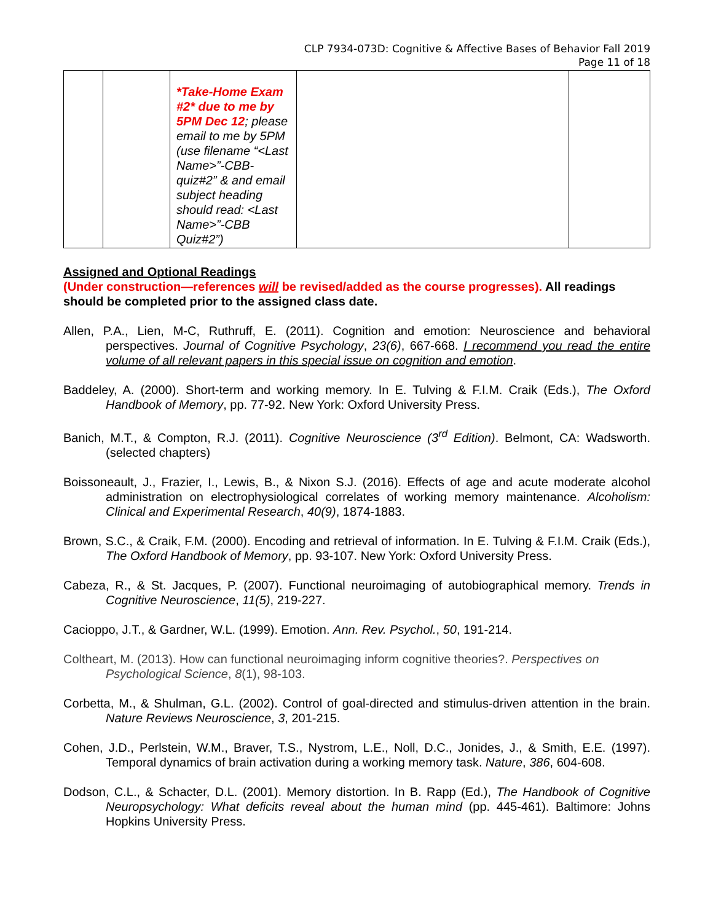CLP 7934-073D: Cognitive & Affective Bases of Behavior Fall 2019
Page 11 of 18
| | | *Take-Home Exam #2* due to me by 5PM Dec 12 ; please email to me by 5PM (use filename “<Last Name>”-CBB-quiz#2” & and email subject heading should read: <Last Name>”-CBB Quiz#2”) | | |
Assigned and Optional Readings
(Under construction—references will be revised/added as the course progresses). All readings should be completed prior to the assigned class date.
Allen, P.A., Lien, M-C, Ruthruff, E. (2011). Cognition and emotion: Neuroscience and behavioral perspectives. Journal of Cognitive Psychology, 23(6), 667-668. I recommend you read the entire volume of all relevant papers in this special issue on cognition and emotion.
Baddeley, A. (2000). Short-term and working memory. In E. Tulving & F.I.M. Craik (Eds.), The Oxford Handbook of Memory, pp. 77-92. New York: Oxford University Press.
Banich, M.T., & Compton, R.J. (2011). Cognitive Neuroscience (3<sup>rd</sup> Edition). Belmont, CA: Wadsworth. (selected chapters)
Boissoneault, J., Frazier, I., Lewis, B., & Nixon S.J. (2016). Effects of age and acute moderate alcohol administration on electrophysiological correlates of working memory maintenance. Alcoholism: Clinical and Experimental Research, 40(9), 1874-1883.
Brown, S.C., & Craik, F.M. (2000). Encoding and retrieval of information. In E. Tulving & F.I.M. Craik (Eds.), The Oxford Handbook of Memory, pp. 93-107. New York: Oxford University Press.
Cabeza, R., & St. Jacques, P. (2007). Functional neuroimaging of autobiographical memory. Trends in Cognitive Neuroscience, 11(5), 219-227.
Cacioppo, J.T., & Gardner, W.L. (1999). Emotion. Ann. Rev. Psychol., 50, 191-214.
Coltheart, M. (2013). How can functional neuroimaging inform cognitive theories?. Perspectives on Psychological Science, 8(1), 98-103.
Corbetta, M., & Shulman, G.L. (2002). Control of goal-directed and stimulus-driven attention in the brain. Nature Reviews Neuroscience, 3, 201-215.
Cohen, J.D., Perlstein, W.M., Braver, T.S., Nystrom, L.E., Noll, D.C., Jonides, J., & Smith, E.E. (1997). Temporal dynamics of brain activation during a working memory task. Nature, 386, 604-608.
Dodson, C.L., & Schacter, D.L. (2001). Memory distortion. In B. Rapp (Ed.), The Handbook of Cognitive Neuropsychology: What deficits reveal about the human mind (pp. 445-461). Baltimore: Johns Hopkins University Press.